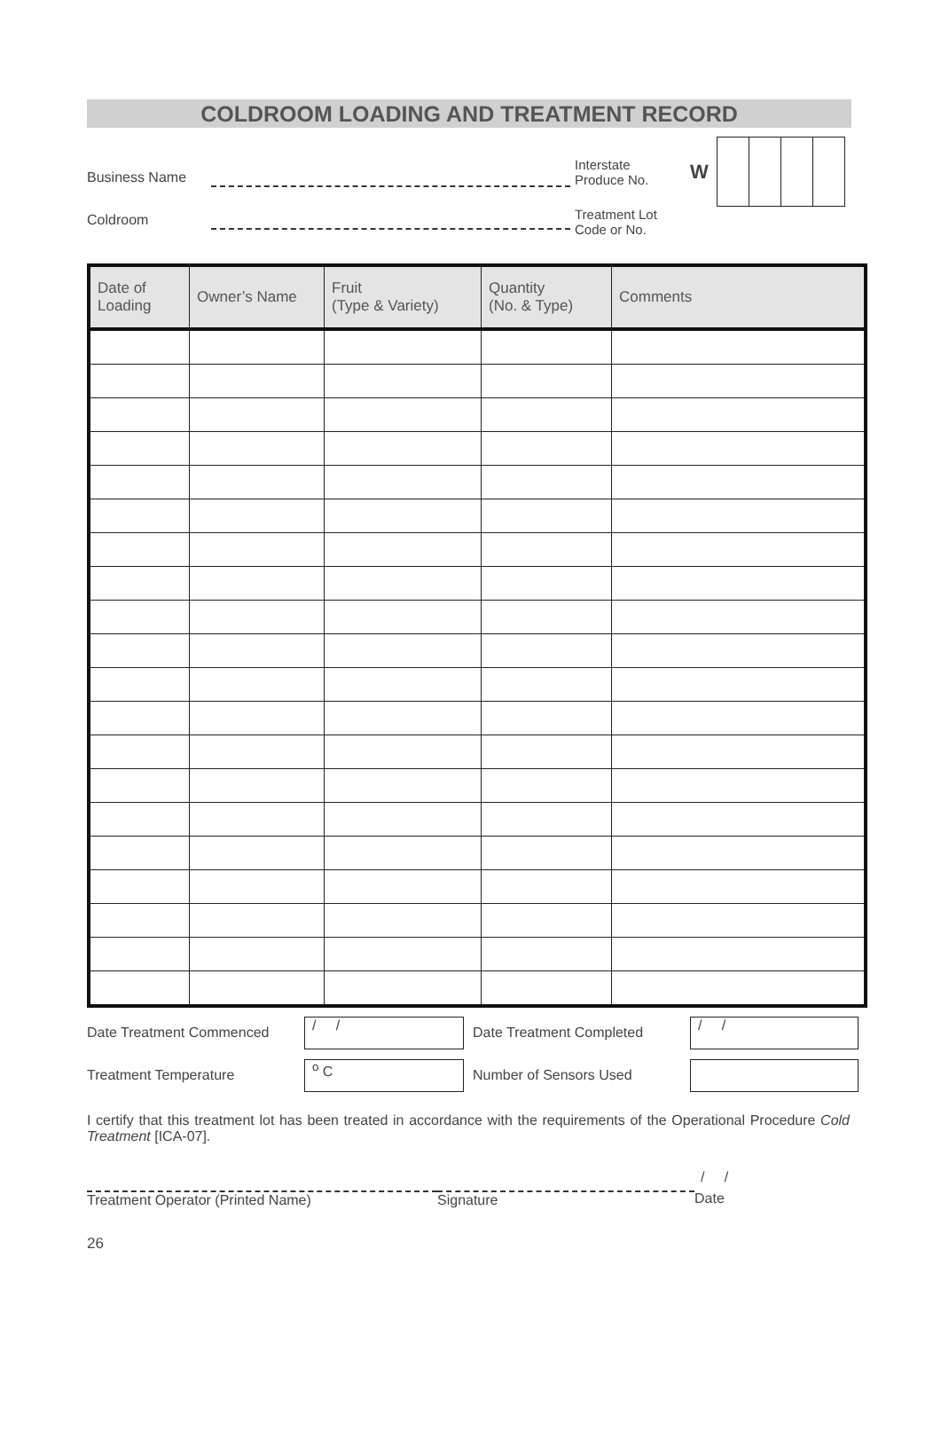COLDROOM LOADING AND TREATMENT RECORD
Business Name
Coldroom
Interstate
Produce No. W
Treatment Lot
Code or No.
| Date of Loading | Owner’s Name | Fruit (Type & Variety) | Quantity (No. & Type) | Comments |
| --- | --- | --- | --- | --- |
Date Treatment Commenced / / Date Treatment Completed / /
Treatment Temperature <sup>o</sup> C Number of Sensors Used
I certify that this treatment lot has been treated in accordance with the requirements of the Operational Procedure Cold Treatment [ICA-07].
/ /
Treatment Operator (Printed Name) Signature Date
26